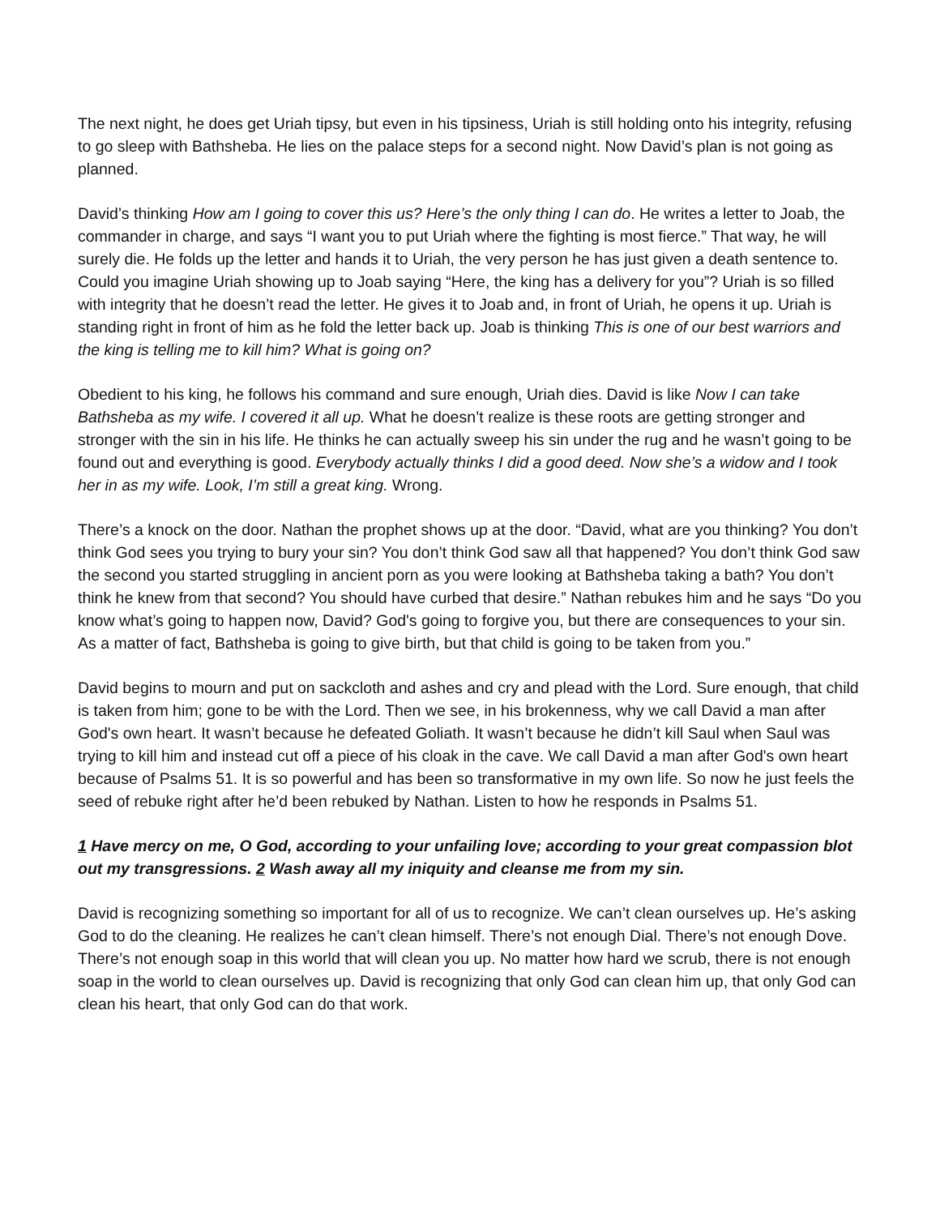The next night, he does get Uriah tipsy, but even in his tipsiness, Uriah is still holding onto his integrity, refusing to go sleep with Bathsheba. He lies on the palace steps for a second night. Now David’s plan is not going as planned.
David’s thinking How am I going to cover this us? Here’s the only thing I can do. He writes a letter to Joab, the commander in charge, and says “I want you to put Uriah where the fighting is most fierce.” That way, he will surely die. He folds up the letter and hands it to Uriah, the very person he has just given a death sentence to. Could you imagine Uriah showing up to Joab saying “Here, the king has a delivery for you”? Uriah is so filled with integrity that he doesn’t read the letter. He gives it to Joab and, in front of Uriah, he opens it up. Uriah is standing right in front of him as he fold the letter back up. Joab is thinking This is one of our best warriors and the king is telling me to kill him? What is going on?
Obedient to his king, he follows his command and sure enough, Uriah dies. David is like Now I can take Bathsheba as my wife. I covered it all up. What he doesn’t realize is these roots are getting stronger and stronger with the sin in his life. He thinks he can actually sweep his sin under the rug and he wasn’t going to be found out and everything is good. Everybody actually thinks I did a good deed. Now she’s a widow and I took her in as my wife. Look, I’m still a great king. Wrong.
There’s a knock on the door. Nathan the prophet shows up at the door. “David, what are you thinking? You don’t think God sees you trying to bury your sin? You don’t think God saw all that happened? You don’t think God saw the second you started struggling in ancient porn as you were looking at Bathsheba taking a bath? You don’t think he knew from that second? You should have curbed that desire.” Nathan rebukes him and he says “Do you know what’s going to happen now, David? God's going to forgive you, but there are consequences to your sin. As a matter of fact, Bathsheba is going to give birth, but that child is going to be taken from you.”
David begins to mourn and put on sackcloth and ashes and cry and plead with the Lord. Sure enough, that child is taken from him; gone to be with the Lord. Then we see, in his brokenness, why we call David a man after God's own heart. It wasn’t because he defeated Goliath. It wasn’t because he didn’t kill Saul when Saul was trying to kill him and instead cut off a piece of his cloak in the cave. We call David a man after God's own heart because of Psalms 51. It is so powerful and has been so transformative in my own life. So now he just feels the seed of rebuke right after he’d been rebuked by Nathan. Listen to how he responds in Psalms 51.
1 Have mercy on me, O God, according to your unfailing love; according to your great compassion blot out my transgressions. 2 Wash away all my iniquity and cleanse me from my sin.
David is recognizing something so important for all of us to recognize. We can’t clean ourselves up. He’s asking God to do the cleaning. He realizes he can’t clean himself. There’s not enough Dial. There’s not enough Dove. There’s not enough soap in this world that will clean you up. No matter how hard we scrub, there is not enough soap in the world to clean ourselves up. David is recognizing that only God can clean him up, that only God can clean his heart, that only God can do that work.